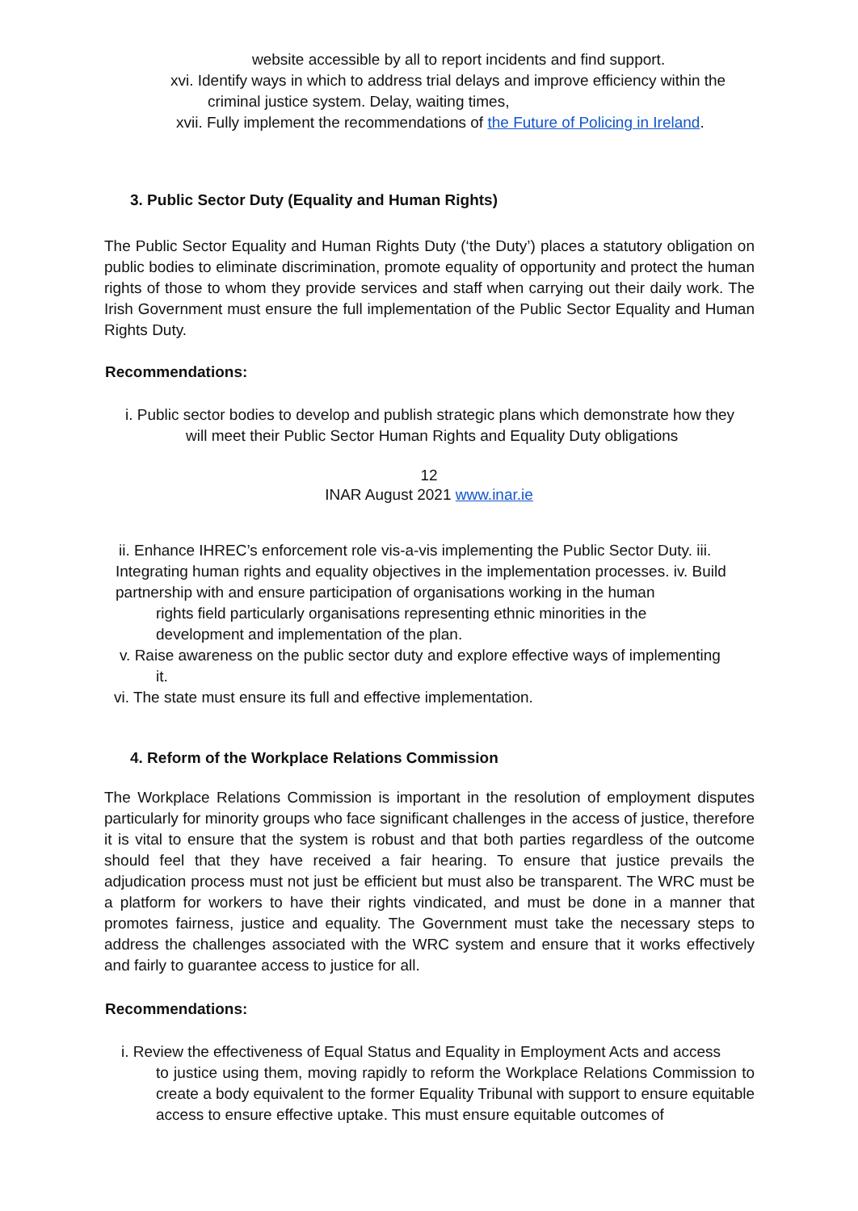website accessible by all to report incidents and find support.
xvi. Identify ways in which to address trial delays and improve efficiency within the
criminal justice system. Delay, waiting times,
xvii. Fully implement the recommendations of the Future of Policing in Ireland.
3. Public Sector Duty (Equality and Human Rights)
The Public Sector Equality and Human Rights Duty (‘the Duty’) places a statutory obligation on public bodies to eliminate discrimination, promote equality of opportunity and protect the human rights of those to whom they provide services and staff when carrying out their daily work. The Irish Government must ensure the full implementation of the Public Sector Equality and Human Rights Duty.
Recommendations:
i. Public sector bodies to develop and publish strategic plans which demonstrate how they
will meet their Public Sector Human Rights and Equality Duty obligations
12
INAR August 2021 www.inar.ie
ii. Enhance IHREC’s enforcement role vis-a-vis implementing the Public Sector Duty. iii.
Integrating human rights and equality objectives in the implementation processes. iv. Build
partnership with and ensure participation of organisations working in the human
rights field particularly organisations representing ethnic minorities in the
development and implementation of the plan.
v. Raise awareness on the public sector duty and explore effective ways of implementing
it.
vi. The state must ensure its full and effective implementation.
4. Reform of the Workplace Relations Commission
The Workplace Relations Commission is important in the resolution of employment disputes particularly for minority groups who face significant challenges in the access of justice, therefore it is vital to ensure that the system is robust and that both parties regardless of the outcome should feel that they have received a fair hearing. To ensure that justice prevails the adjudication process must not just be efficient but must also be transparent. The WRC must be a platform for workers to have their rights vindicated, and must be done in a manner that promotes fairness, justice and equality. The Government must take the necessary steps to address the challenges associated with the WRC system and ensure that it works effectively and fairly to guarantee access to justice for all.
Recommendations:
i. Review the effectiveness of Equal Status and Equality in Employment Acts and access
to justice using them, moving rapidly to reform the Workplace Relations Commission to create a body equivalent to the former Equality Tribunal with support to ensure equitable access to ensure effective uptake. This must ensure equitable outcomes of